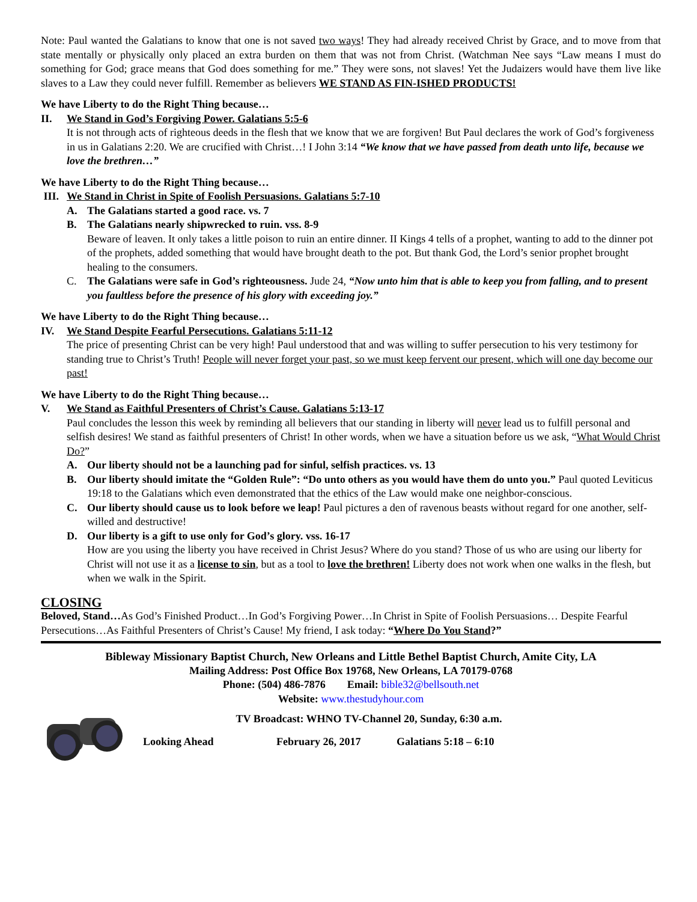Note: Paul wanted the Galatians to know that one is not saved two ways! They had already received Christ by Grace, and to move from that state mentally or physically only placed an extra burden on them that was not from Christ. (Watchman Nee says “Law means I must do something for God; grace means that God does something for me.” They were sons, not slaves! Yet the Judaizers would have them live like slaves to a Law they could never fulfill. Remember as believers WE STAND AS FIN-ISHED PRODUCTS!
We have Liberty to do the Right Thing because…
II. We Stand in God’s Forgiving Power. Galatians 5:5-6
It is not through acts of righteous deeds in the flesh that we know that we are forgiven! But Paul declares the work of God’s forgiveness in us in Galatians 2:20. We are crucified with Christ…! I John 3:14 “We know that we have passed from death unto life, because we love the brethren…”
We have Liberty to do the Right Thing because…
III. We Stand in Christ in Spite of Foolish Persuasions. Galatians 5:7-10
A. The Galatians started a good race. vs. 7
B. The Galatians nearly shipwrecked to ruin. vss. 8-9
Beware of leaven. It only takes a little poison to ruin an entire dinner. II Kings 4 tells of a prophet, wanting to add to the dinner pot of the prophets, added something that would have brought death to the pot. But thank God, the Lord’s senior prophet brought healing to the consumers.
C. The Galatians were safe in God’s righteousness. Jude 24, “Now unto him that is able to keep you from falling, and to present you faultless before the presence of his glory with exceeding joy.”
We have Liberty to do the Right Thing because…
IV. We Stand Despite Fearful Persecutions. Galatians 5:11-12
The price of presenting Christ can be very high! Paul understood that and was willing to suffer persecution to his very testimony for standing true to Christ’s Truth! People will never forget your past, so we must keep fervent our present, which will one day become our past!
We have Liberty to do the Right Thing because…
V. We Stand as Faithful Presenters of Christ’s Cause. Galatians 5:13-17
Paul concludes the lesson this week by reminding all believers that our standing in liberty will never lead us to fulfill personal and selfish desires! We stand as faithful presenters of Christ! In other words, when we have a situation before us we ask, “What Would Christ Do?”
A. Our liberty should not be a launching pad for sinful, selfish practices. vs. 13
B. Our liberty should imitate the “Golden Rule”: “Do unto others as you would have them do unto you.” Paul quoted Leviticus 19:18 to the Galatians which even demonstrated that the ethics of the Law would make one neighbor-conscious.
C. Our liberty should cause us to look before we leap! Paul pictures a den of ravenous beasts without regard for one another, self-willed and destructive!
D. Our liberty is a gift to use only for God’s glory. vss. 16-17
How are you using the liberty you have received in Christ Jesus? Where do you stand? Those of us who are using our liberty for Christ will not use it as a license to sin, but as a tool to love the brethren! Liberty does not work when one walks in the flesh, but when we walk in the Spirit.
CLOSING
Beloved, Stand…As God’s Finished Product…In God’s Forgiving Power…In Christ in Spite of Foolish Persuasions… Despite Fearful Persecutions…As Faithful Presenters of Christ’s Cause! My friend, I ask today: “Where Do You Stand?”
Bibleway Missionary Baptist Church, New Orleans and Little Bethel Baptist Church, Amite City, LA
Mailing Address: Post Office Box 19768, New Orleans, LA 70179-0768
Phone: (504) 486-7876 Email: bible32@bellsouth.net
Website: www.thestudyhour.com
TV Broadcast: WHNO TV-Channel 20, Sunday, 6:30 a.m.
Looking Ahead February 26, 2017 Galatians 5:18 – 6:10